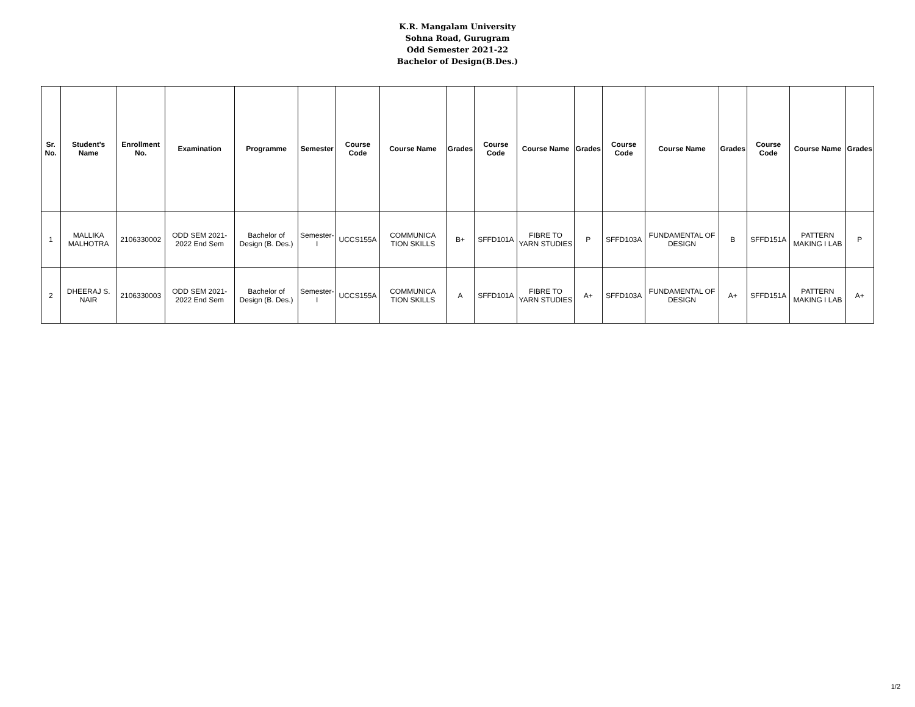K.R. Mangalam University
Sohna Road, Gurugram
Odd Semester 2021-22
Bachelor of Design(B.Des.)
| Sr. No. | Student's Name | Enrollment No. | Examination | Programme | Semester | Course Code | Course Name | Grades | Course Code | Course Name | Grades | Course Code | Course Name | Grades | Course Code | Course Name | Grades |
| --- | --- | --- | --- | --- | --- | --- | --- | --- | --- | --- | --- | --- | --- | --- | --- | --- | --- |
| 1 | MALLIKA MALHOTRA | 2106330002 | ODD SEM 2021-2022 End Sem | Bachelor of Design (B. Des.) | Semester-I | UCCS155A | COMMUNICA TION SKILLS | B+ | SFFD101A | FIBRE TO YARN STUDIES | P | SFFD103A | FUNDAMENTAL OF DESIGN | B | SFFD151A | PATTERN MAKING I LAB | P |
| 2 | DHEERAJ S. NAIR | 2106330003 | ODD SEM 2021-2022 End Sem | Bachelor of Design (B. Des.) | Semester-I | UCCS155A | COMMUNICA TION SKILLS | A | SFFD101A | FIBRE TO YARN STUDIES | A+ | SFFD103A | FUNDAMENTAL OF DESIGN | A+ | SFFD151A | PATTERN MAKING I LAB | A+ |
1/2